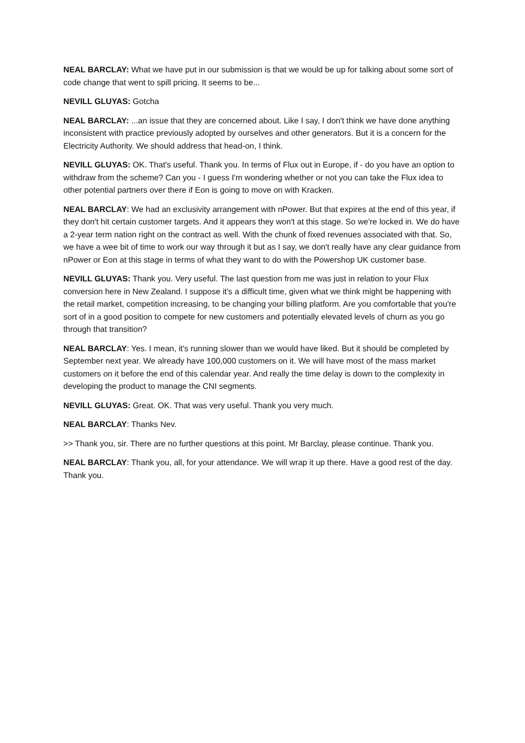NEAL BARCLAY: What we have put in our submission is that we would be up for talking about some sort of code change that went to spill pricing. It seems to be...
NEVILL GLUYAS: Gotcha
NEAL BARCLAY: ...an issue that they are concerned about. Like I say, I don't think we have done anything inconsistent with practice previously adopted by ourselves and other generators. But it is a concern for the Electricity Authority. We should address that head-on, I think.
NEVILL GLUYAS: OK. That's useful. Thank you. In terms of Flux out in Europe, if - do you have an option to withdraw from the scheme? Can you - I guess I'm wondering whether or not you can take the Flux idea to other potential partners over there if Eon is going to move on with Kracken.
NEAL BARCLAY: We had an exclusivity arrangement with nPower. But that expires at the end of this year, if they don't hit certain customer targets. And it appears they won't at this stage. So we're locked in. We do have a 2-year term nation right on the contract as well. With the chunk of fixed revenues associated with that. So, we have a wee bit of time to work our way through it but as I say, we don't really have any clear guidance from nPower or Eon at this stage in terms of what they want to do with the Powershop UK customer base.
NEVILL GLUYAS: Thank you. Very useful. The last question from me was just in relation to your Flux conversion here in New Zealand. I suppose it's a difficult time, given what we think might be happening with the retail market, competition increasing, to be changing your billing platform. Are you comfortable that you're sort of in a good position to compete for new customers and potentially elevated levels of churn as you go through that transition?
NEAL BARCLAY: Yes. I mean, it's running slower than we would have liked. But it should be completed by September next year. We already have 100,000 customers on it. We will have most of the mass market customers on it before the end of this calendar year. And really the time delay is down to the complexity in developing the product to manage the CNI segments.
NEVILL GLUYAS: Great. OK. That was very useful. Thank you very much.
NEAL BARCLAY: Thanks Nev.
>> Thank you, sir. There are no further questions at this point. Mr Barclay, please continue. Thank you.
NEAL BARCLAY: Thank you, all, for your attendance. We will wrap it up there. Have a good rest of the day. Thank you.